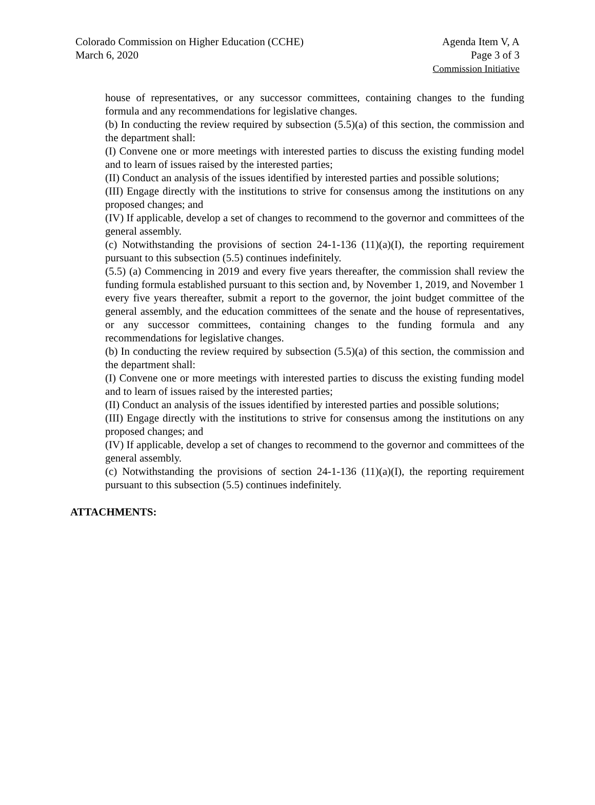Colorado Commission on Higher Education (CCHE)
March 6, 2020
Agenda Item V, A
Page 3 of 3
Commission Initiative
house of representatives, or any successor committees, containing changes to the funding formula and any recommendations for legislative changes.
(b) In conducting the review required by subsection (5.5)(a) of this section, the commission and the department shall:
(I) Convene one or more meetings with interested parties to discuss the existing funding model and to learn of issues raised by the interested parties;
(II) Conduct an analysis of the issues identified by interested parties and possible solutions;
(III) Engage directly with the institutions to strive for consensus among the institutions on any proposed changes; and
(IV) If applicable, develop a set of changes to recommend to the governor and committees of the general assembly.
(c) Notwithstanding the provisions of section 24-1-136 (11)(a)(I), the reporting requirement pursuant to this subsection (5.5) continues indefinitely.
(5.5) (a) Commencing in 2019 and every five years thereafter, the commission shall review the funding formula established pursuant to this section and, by November 1, 2019, and November 1 every five years thereafter, submit a report to the governor, the joint budget committee of the general assembly, and the education committees of the senate and the house of representatives, or any successor committees, containing changes to the funding formula and any recommendations for legislative changes.
(b) In conducting the review required by subsection (5.5)(a) of this section, the commission and the department shall:
(I) Convene one or more meetings with interested parties to discuss the existing funding model and to learn of issues raised by the interested parties;
(II) Conduct an analysis of the issues identified by interested parties and possible solutions;
(III) Engage directly with the institutions to strive for consensus among the institutions on any proposed changes; and
(IV) If applicable, develop a set of changes to recommend to the governor and committees of the general assembly.
(c) Notwithstanding the provisions of section 24-1-136 (11)(a)(I), the reporting requirement pursuant to this subsection (5.5) continues indefinitely.
ATTACHMENTS: